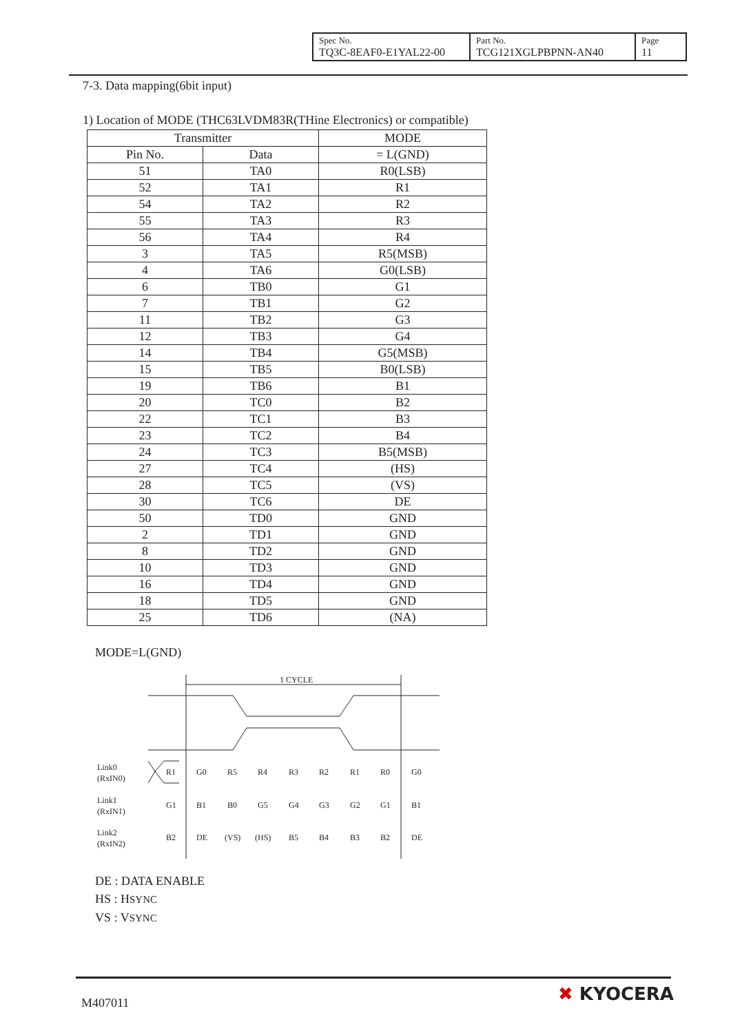| Spec No. TQ3C-8EAF0-E1YAL22-00 | Part No. TCG121XGLPBPNN-AN40 | Page 11 |
7-3. Data mapping(6bit input)
1) Location of MODE (THC63LVDM83R(THine Electronics) or compatible)
| Transmitter | | MODE |
| --- | --- | --- |
| Pin No. | Data | = L(GND) |
| 51 | TA0 | R0(LSB) |
| 52 | TA1 | R1 |
| 54 | TA2 | R2 |
| 55 | TA3 | R3 |
| 56 | TA4 | R4 |
| 3 | TA5 | R5(MSB) |
| 4 | TA6 | G0(LSB) |
| 6 | TB0 | G1 |
| 7 | TB1 | G2 |
| 11 | TB2 | G3 |
| 12 | TB3 | G4 |
| 14 | TB4 | G5(MSB) |
| 15 | TB5 | B0(LSB) |
| 19 | TB6 | B1 |
| 20 | TC0 | B2 |
| 22 | TC1 | B3 |
| 23 | TC2 | B4 |
| 24 | TC3 | B5(MSB) |
| 27 | TC4 | (HS) |
| 28 | TC5 | (VS) |
| 30 | TC6 | DE |
| 50 | TD0 | GND |
| 2 | TD1 | GND |
| 8 | TD2 | GND |
| 10 | TD3 | GND |
| 16 | TD4 | GND |
| 18 | TD5 | GND |
| 25 | TD6 | (NA) |
MODE=L(GND)
1 CYCLE
Link0
(RxIN0)
Link1
(RxIN1)
Link2
(RxIN2)
R1G0R5R4R3R2R1R0G0
G1B1B0G5G4G3G2G1B1
B2DE(VS)(HS)B5B4B3B2DE
DE : DATA ENABLE
HS : HSYNC
VS : VSYNC
M407011 ✖ KYOCERA